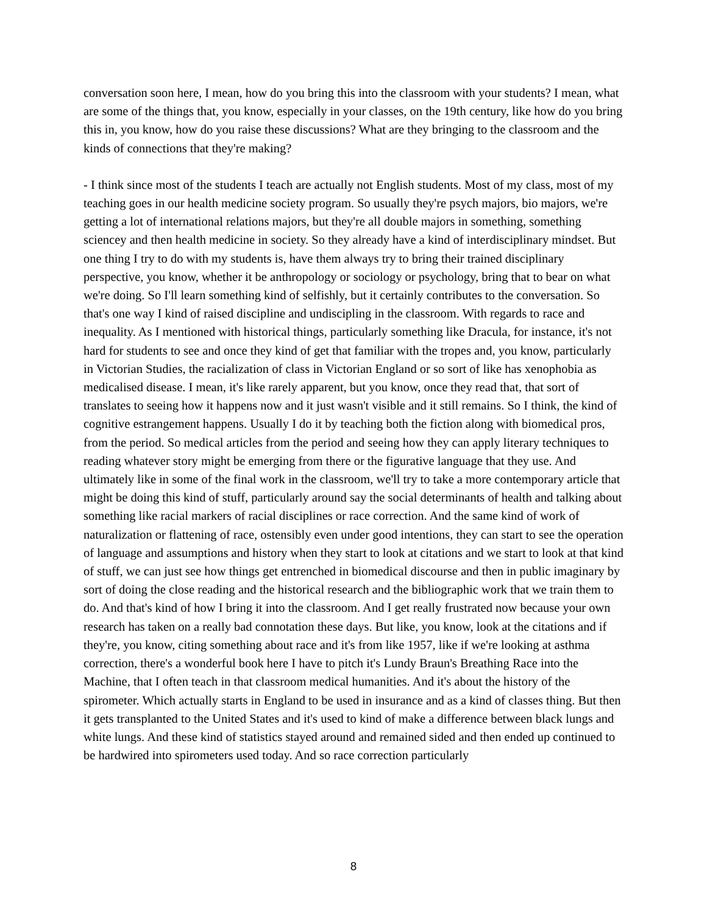conversation soon here, I mean, how do you bring this into the classroom with your students? I mean, what are some of the things that, you know, especially in your classes, on the 19th century, like how do you bring this in, you know, how do you raise these discussions? What are they bringing to the classroom and the kinds of connections that they're making?
- I think since most of the students I teach are actually not English students. Most of my class, most of my teaching goes in our health medicine society program. So usually they're psych majors, bio majors, we're getting a lot of international relations majors, but they're all double majors in something, something sciencey and then health medicine in society. So they already have a kind of interdisciplinary mindset. But one thing I try to do with my students is, have them always try to bring their trained disciplinary perspective, you know, whether it be anthropology or sociology or psychology, bring that to bear on what we're doing. So I'll learn something kind of selfishly, but it certainly contributes to the conversation. So that's one way I kind of raised discipline and undiscipling in the classroom. With regards to race and inequality. As I mentioned with historical things, particularly something like Dracula, for instance, it's not hard for students to see and once they kind of get that familiar with the tropes and, you know, particularly in Victorian Studies, the racialization of class in Victorian England or so sort of like has xenophobia as medicalised disease. I mean, it's like rarely apparent, but you know, once they read that, that sort of translates to seeing how it happens now and it just wasn't visible and it still remains. So I think, the kind of cognitive estrangement happens. Usually I do it by teaching both the fiction along with biomedical pros, from the period. So medical articles from the period and seeing how they can apply literary techniques to reading whatever story might be emerging from there or the figurative language that they use. And ultimately like in some of the final work in the classroom, we'll try to take a more contemporary article that might be doing this kind of stuff, particularly around say the social determinants of health and talking about something like racial markers of racial disciplines or race correction. And the same kind of work of naturalization or flattening of race, ostensibly even under good intentions, they can start to see the operation of language and assumptions and history when they start to look at citations and we start to look at that kind of stuff, we can just see how things get entrenched in biomedical discourse and then in public imaginary by sort of doing the close reading and the historical research and the bibliographic work that we train them to do. And that's kind of how I bring it into the classroom. And I get really frustrated now because your own research has taken on a really bad connotation these days. But like, you know, look at the citations and if they're, you know, citing something about race and it's from like 1957, like if we're looking at asthma correction, there's a wonderful book here I have to pitch it's Lundy Braun's Breathing Race into the Machine, that I often teach in that classroom medical humanities. And it's about the history of the spirometer. Which actually starts in England to be used in insurance and as a kind of classes thing. But then it gets transplanted to the United States and it's used to kind of make a difference between black lungs and white lungs. And these kind of statistics stayed around and remained sided and then ended up continued to be hardwired into spirometers used today. And so race correction particularly
8